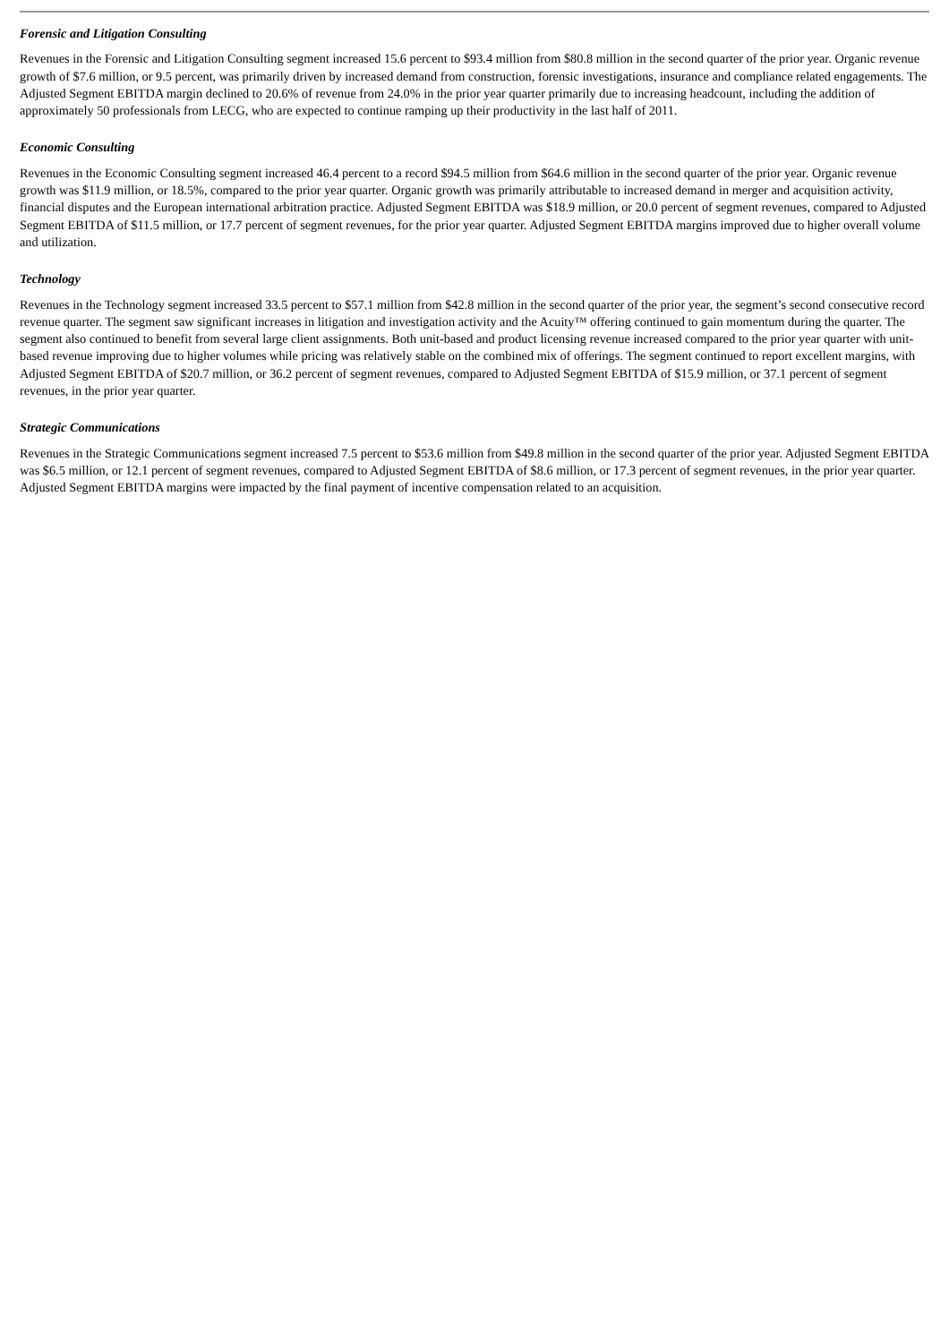Forensic and Litigation Consulting
Revenues in the Forensic and Litigation Consulting segment increased 15.6 percent to $93.4 million from $80.8 million in the second quarter of the prior year. Organic revenue growth of $7.6 million, or 9.5 percent, was primarily driven by increased demand from construction, forensic investigations, insurance and compliance related engagements. The Adjusted Segment EBITDA margin declined to 20.6% of revenue from 24.0% in the prior year quarter primarily due to increasing headcount, including the addition of approximately 50 professionals from LECG, who are expected to continue ramping up their productivity in the last half of 2011.
Economic Consulting
Revenues in the Economic Consulting segment increased 46.4 percent to a record $94.5 million from $64.6 million in the second quarter of the prior year. Organic revenue growth was $11.9 million, or 18.5%, compared to the prior year quarter. Organic growth was primarily attributable to increased demand in merger and acquisition activity, financial disputes and the European international arbitration practice. Adjusted Segment EBITDA was $18.9 million, or 20.0 percent of segment revenues, compared to Adjusted Segment EBITDA of $11.5 million, or 17.7 percent of segment revenues, for the prior year quarter. Adjusted Segment EBITDA margins improved due to higher overall volume and utilization.
Technology
Revenues in the Technology segment increased 33.5 percent to $57.1 million from $42.8 million in the second quarter of the prior year, the segment’s second consecutive record revenue quarter. The segment saw significant increases in litigation and investigation activity and the Acuity™ offering continued to gain momentum during the quarter. The segment also continued to benefit from several large client assignments. Both unit-based and product licensing revenue increased compared to the prior year quarter with unit-based revenue improving due to higher volumes while pricing was relatively stable on the combined mix of offerings. The segment continued to report excellent margins, with Adjusted Segment EBITDA of $20.7 million, or 36.2 percent of segment revenues, compared to Adjusted Segment EBITDA of $15.9 million, or 37.1 percent of segment revenues, in the prior year quarter.
Strategic Communications
Revenues in the Strategic Communications segment increased 7.5 percent to $53.6 million from $49.8 million in the second quarter of the prior year. Adjusted Segment EBITDA was $6.5 million, or 12.1 percent of segment revenues, compared to Adjusted Segment EBITDA of $8.6 million, or 17.3 percent of segment revenues, in the prior year quarter. Adjusted Segment EBITDA margins were impacted by the final payment of incentive compensation related to an acquisition.